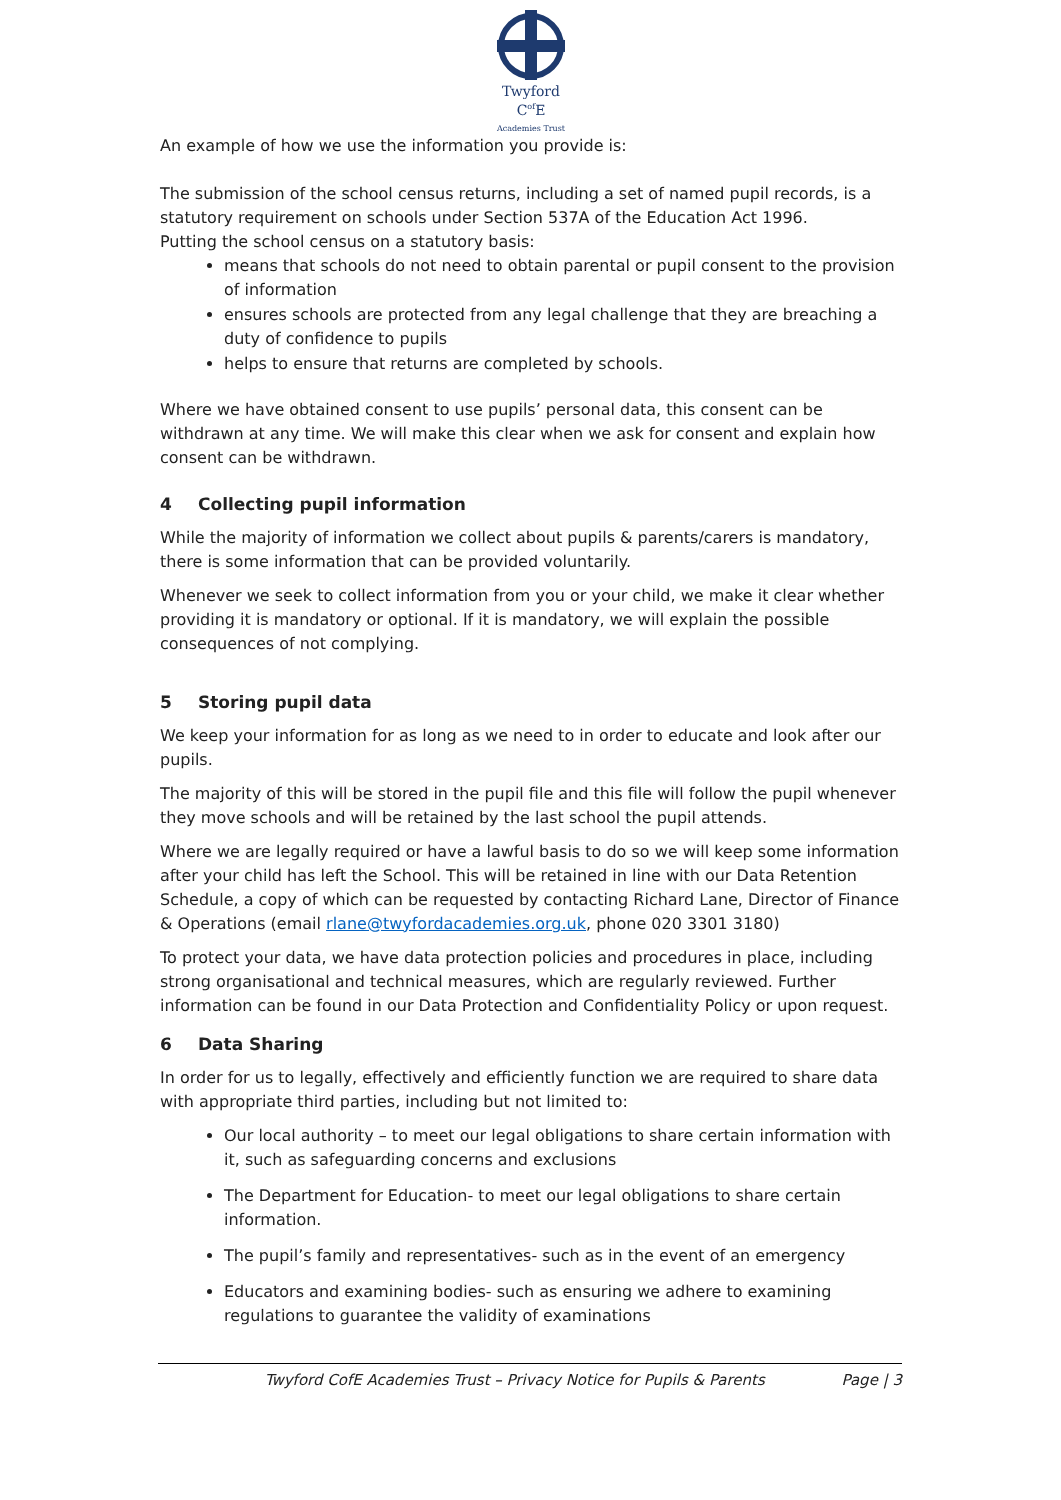Twyford
C<sup>of</sup>E
Academies Trust
An example of how we use the information you provide is:
The submission of the school census returns, including a set of named pupil records, is a statutory requirement on schools under Section 537A of the Education Act 1996.
Putting the school census on a statutory basis:
means that schools do not need to obtain parental or pupil consent to the provision of information
ensures schools are protected from any legal challenge that they are breaching a duty of confidence to pupils
helps to ensure that returns are completed by schools.
Where we have obtained consent to use pupils’ personal data, this consent can be withdrawn at any time. We will make this clear when we ask for consent and explain how consent can be withdrawn.
4 Collecting pupil information
While the majority of information we collect about pupils & parents/carers is mandatory, there is some information that can be provided voluntarily.
Whenever we seek to collect information from you or your child, we make it clear whether providing it is mandatory or optional. If it is mandatory, we will explain the possible consequences of not complying.
5 Storing pupil data
We keep your information for as long as we need to in order to educate and look after our pupils.
The majority of this will be stored in the pupil file and this file will follow the pupil whenever they move schools and will be retained by the last school the pupil attends.
Where we are legally required or have a lawful basis to do so we will keep some information after your child has left the School. This will be retained in line with our Data Retention Schedule, a copy of which can be requested by contacting Richard Lane, Director of Finance & Operations (email rlane@twyfordacademies.org.uk, phone 020 3301 3180)
To protect your data, we have data protection policies and procedures in place, including strong organisational and technical measures, which are regularly reviewed. Further information can be found in our Data Protection and Confidentiality Policy or upon request.
6 Data Sharing
In order for us to legally, effectively and efficiently function we are required to share data with appropriate third parties, including but not limited to:
Our local authority – to meet our legal obligations to share certain information with it, such as safeguarding concerns and exclusions
The Department for Education- to meet our legal obligations to share certain information.
The pupil’s family and representatives- such as in the event of an emergency
Educators and examining bodies- such as ensuring we adhere to examining regulations to guarantee the validity of examinations
Twyford CofE Academies Trust – Privacy Notice for Pupils & Parents Page | 3